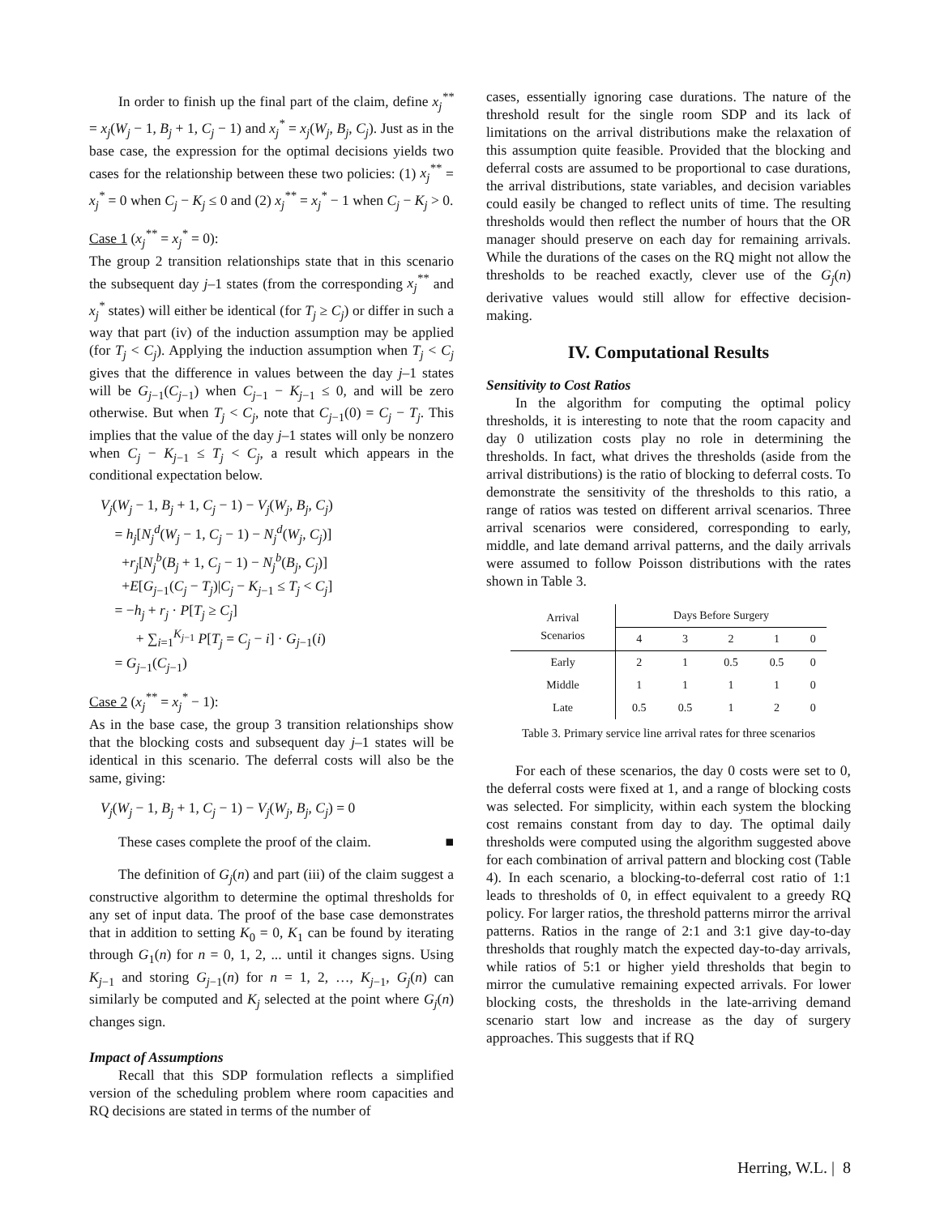In order to finish up the final part of the claim, define x<sub>j</sub><sup>**</sup> = x<sub>j</sub>(W<sub>j</sub> − 1, B<sub>j</sub> + 1, C<sub>j</sub> − 1) and x<sub>j</sub><sup>*</sup> = x<sub>j</sub>(W<sub>j</sub>, B<sub>j</sub>, C<sub>j</sub>). Just as in the base case, the expression for the optimal decisions yields two cases for the relationship between these two policies: (1) x<sub>j</sub><sup>**</sup> = x<sub>j</sub><sup>*</sup> = 0 when C<sub>j</sub> − K<sub>j</sub> ≤ 0 and (2) x<sub>j</sub><sup>**</sup> = x<sub>j</sub><sup>*</sup> − 1 when C<sub>j</sub> − K<sub>j</sub> > 0.
Case 1 (x<sub>j</sub><sup>**</sup> = x<sub>j</sub><sup>*</sup> = 0):
The group 2 transition relationships state that in this scenario the subsequent day j–1 states (from the corresponding x<sub>j</sub><sup>**</sup> and x<sub>j</sub><sup>*</sup> states) will either be identical (for T<sub>j</sub> ≥ C<sub>j</sub>) or differ in such a way that part (iv) of the induction assumption may be applied (for T<sub>j</sub> < C<sub>j</sub>). Applying the induction assumption when T<sub>j</sub> < C<sub>j</sub> gives that the difference in values between the day j–1 states will be G<sub>j−1</sub>(C<sub>j−1</sub>) when C<sub>j−1</sub> − K<sub>j−1</sub> ≤ 0, and will be zero otherwise. But when T<sub>j</sub> < C<sub>j</sub>, note that C<sub>j−1</sub>(0) = C<sub>j</sub> − T<sub>j</sub>. This implies that the value of the day j–1 states will only be nonzero when C<sub>j</sub> − K<sub>j−1</sub> ≤ T<sub>j</sub> < C<sub>j</sub>, a result which appears in the conditional expectation below.
V<sub>j</sub>(W<sub>j</sub> − 1, B<sub>j</sub> + 1, C<sub>j</sub> − 1) − V<sub>j</sub>(W<sub>j</sub>, B<sub>j</sub>, C<sub>j</sub>)
= h<sub>j</sub>[N<sub>j</sub><sup>d</sup>(W<sub>j</sub> − 1, C<sub>j</sub> − 1) − N<sub>j</sub><sup>d</sup>(W<sub>j</sub>, C<sub>j</sub>)]
+r<sub>j</sub>[N<sub>j</sub><sup>b</sup>(B<sub>j</sub> + 1, C<sub>j</sub> − 1) − N<sub>j</sub><sup>b</sup>(B<sub>j</sub>, C<sub>j</sub>)]
+E[G<sub>j−1</sub>(C<sub>j</sub> − T<sub>j</sub>)|C<sub>j</sub> − K<sub>j−1</sub> ≤ T<sub>j</sub> < C<sub>j</sub>]
= −h<sub>j</sub> + r<sub>j</sub> · P[T<sub>j</sub> ≥ C<sub>j</sub>]
+ ∑<sub>i=1</sub><sup>K<sub>j−1</sub></sup> P[T<sub>j</sub> = C<sub>j</sub> − i] · G<sub>j−1</sub>(i)
= G<sub>j−1</sub>(C<sub>j−1</sub>)
Case 2 (x<sub>j</sub><sup>**</sup> = x<sub>j</sub><sup>*</sup> − 1):
As in the base case, the group 3 transition relationships show that the blocking costs and subsequent day j–1 states will be identical in this scenario. The deferral costs will also be the same, giving:
V<sub>j</sub>(W<sub>j</sub> − 1, B<sub>j</sub> + 1, C<sub>j</sub> − 1) − V<sub>j</sub>(W<sub>j</sub>, B<sub>j</sub>, C<sub>j</sub>) = 0
These cases complete the proof of the claim. ■
The definition of G<sub>j</sub>(n) and part (iii) of the claim suggest a constructive algorithm to determine the optimal thresholds for any set of input data. The proof of the base case demonstrates that in addition to setting K<sub>0</sub> = 0, K<sub>1</sub> can be found by iterating through G<sub>1</sub>(n) for n = 0, 1, 2, ... until it changes signs. Using K<sub>j−1</sub> and storing G<sub>j−1</sub>(n) for n = 1, 2, …, K<sub>j−1</sub>, G<sub>j</sub>(n) can similarly be computed and K<sub>j</sub> selected at the point where G<sub>j</sub>(n) changes sign.
Impact of Assumptions
Recall that this SDP formulation reflects a simplified version of the scheduling problem where room capacities and RQ decisions are stated in terms of the number of
cases, essentially ignoring case durations. The nature of the threshold result for the single room SDP and its lack of limitations on the arrival distributions make the relaxation of this assumption quite feasible. Provided that the blocking and deferral costs are assumed to be proportional to case durations, the arrival distributions, state variables, and decision variables could easily be changed to reflect units of time. The resulting thresholds would then reflect the number of hours that the OR manager should preserve on each day for remaining arrivals. While the durations of the cases on the RQ might not allow the thresholds to be reached exactly, clever use of the G<sub>j</sub>(n) derivative values would still allow for effective decision-making.
IV. Computational Results
Sensitivity to Cost Ratios
In the algorithm for computing the optimal policy thresholds, it is interesting to note that the room capacity and day 0 utilization costs play no role in determining the thresholds. In fact, what drives the thresholds (aside from the arrival distributions) is the ratio of blocking to deferral costs. To demonstrate the sensitivity of the thresholds to this ratio, a range of ratios was tested on different arrival scenarios. Three arrival scenarios were considered, corresponding to early, middle, and late demand arrival patterns, and the daily arrivals were assumed to follow Poisson distributions with the rates shown in Table 3.
| Arrival Scenarios | Days Before Surgery | | | | |
| --- | --- | --- | --- | --- | --- |
| | 4 | 3 | 2 | 1 | 0 |
| Early | 2 | 1 | 0.5 | 0.5 | 0 |
| Middle | 1 | 1 | 1 | 1 | 0 |
| Late | 0.5 | 0.5 | 1 | 2 | 0 |
Table 3. Primary service line arrival rates for three scenarios
For each of these scenarios, the day 0 costs were set to 0, the deferral costs were fixed at 1, and a range of blocking costs was selected. For simplicity, within each system the blocking cost remains constant from day to day. The optimal daily thresholds were computed using the algorithm suggested above for each combination of arrival pattern and blocking cost (Table 4). In each scenario, a blocking-to-deferral cost ratio of 1:1 leads to thresholds of 0, in effect equivalent to a greedy RQ policy. For larger ratios, the threshold patterns mirror the arrival patterns. Ratios in the range of 2:1 and 3:1 give day-to-day thresholds that roughly match the expected day-to-day arrivals, while ratios of 5:1 or higher yield thresholds that begin to mirror the cumulative remaining expected arrivals. For lower blocking costs, the thresholds in the late-arriving demand scenario start low and increase as the day of surgery approaches. This suggests that if RQ
Herring, W.L. | 8